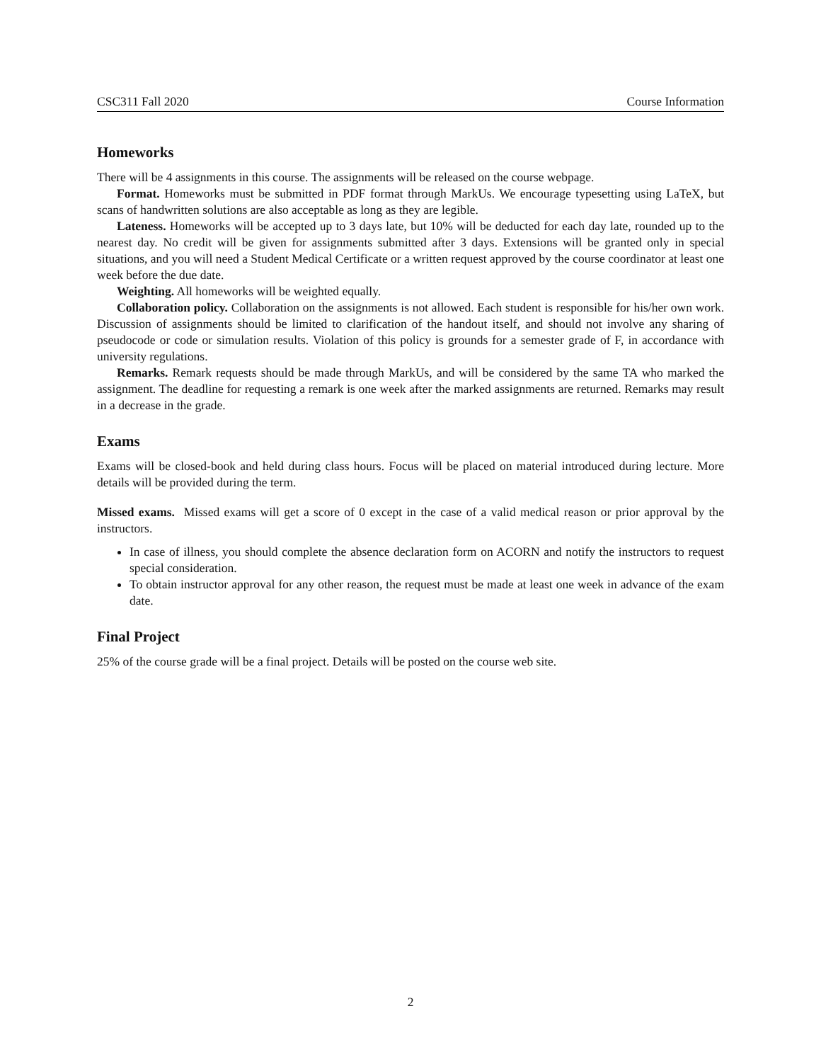CSC311 Fall 2020 Course Information
Homeworks
There will be 4 assignments in this course. The assignments will be released on the course webpage.
Format. Homeworks must be submitted in PDF format through MarkUs. We encourage typesetting using LaTeX, but scans of handwritten solutions are also acceptable as long as they are legible.
Lateness. Homeworks will be accepted up to 3 days late, but 10% will be deducted for each day late, rounded up to the nearest day. No credit will be given for assignments submitted after 3 days. Extensions will be granted only in special situations, and you will need a Student Medical Certificate or a written request approved by the course coordinator at least one week before the due date.
Weighting. All homeworks will be weighted equally.
Collaboration policy. Collaboration on the assignments is not allowed. Each student is responsible for his/her own work. Discussion of assignments should be limited to clarification of the handout itself, and should not involve any sharing of pseudocode or code or simulation results. Violation of this policy is grounds for a semester grade of F, in accordance with university regulations.
Remarks. Remark requests should be made through MarkUs, and will be considered by the same TA who marked the assignment. The deadline for requesting a remark is one week after the marked assignments are returned. Remarks may result in a decrease in the grade.
Exams
Exams will be closed-book and held during class hours. Focus will be placed on material introduced during lecture. More details will be provided during the term.
Missed exams. Missed exams will get a score of 0 except in the case of a valid medical reason or prior approval by the instructors.
In case of illness, you should complete the absence declaration form on ACORN and notify the instructors to request special consideration.
To obtain instructor approval for any other reason, the request must be made at least one week in advance of the exam date.
Final Project
25% of the course grade will be a final project. Details will be posted on the course web site.
2